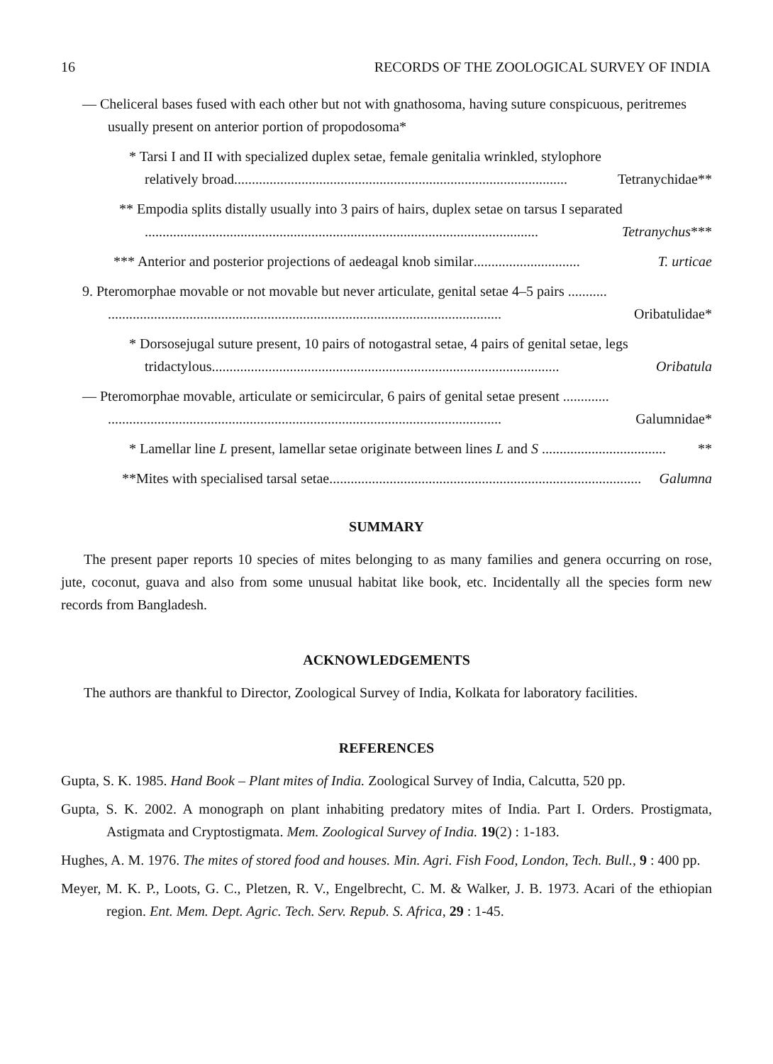16 RECORDS OF THE ZOOLOGICAL SURVEY OF INDIA
— Cheliceral bases fused with each other but not with gnathosoma, having suture conspicuous, peritremes usually present on anterior portion of propodosoma*
* Tarsi I and II with specialized duplex setae, female genitalia wrinkled, stylophore
relatively broad .............................................................................................. Tetranychidae**
** Empodia splits distally usually into 3 pairs of hairs, duplex setae on tarsus I separated
............................................................................................................... Tetranychus ***
*** Anterior and posterior projections of aedeagal knob similar .............................. T. urticae
9. Pteromorphae movable or not movable but never articulate, genital setae 4–5 pairs ...........
............................................................................................................... Oribatulidae*
* Dorsosejugal suture present, 10 pairs of notogastral setae, 4 pairs of genital setae, legs
tridactylous .................................................................................................. Oribatula
— Pteromorphae movable, articulate or semicircular, 6 pairs of genital setae present .............
............................................................................................................... Galumnidae*
* Lamellar line L present, lamellar setae originate between lines L and S ................................... **
**Mites with specialised tarsal setae ........................................................................................ Galumna
SUMMARY
The present paper reports 10 species of mites belonging to as many families and genera occurring on rose, jute, coconut, guava and also from some unusual habitat like book, etc. Incidentally all the species form new records from Bangladesh.
ACKNOWLEDGEMENTS
The authors are thankful to Director, Zoological Survey of India, Kolkata for laboratory facilities.
REFERENCES
Gupta, S. K. 1985. Hand Book – Plant mites of India. Zoological Survey of India, Calcutta, 520 pp.
Gupta, S. K. 2002. A monograph on plant inhabiting predatory mites of India. Part I. Orders. Prostigmata, Astigmata and Cryptostigmata. Mem. Zoological Survey of India. 19(2) : 1-183.
Hughes, A. M. 1976. The mites of stored food and houses. Min. Agri. Fish Food, London, Tech. Bull., 9 : 400 pp.
Meyer, M. K. P., Loots, G. C., Pletzen, R. V., Engelbrecht, C. M. & Walker, J. B. 1973. Acari of the ethiopian region. Ent. Mem. Dept. Agric. Tech. Serv. Repub. S. Africa, 29 : 1-45.